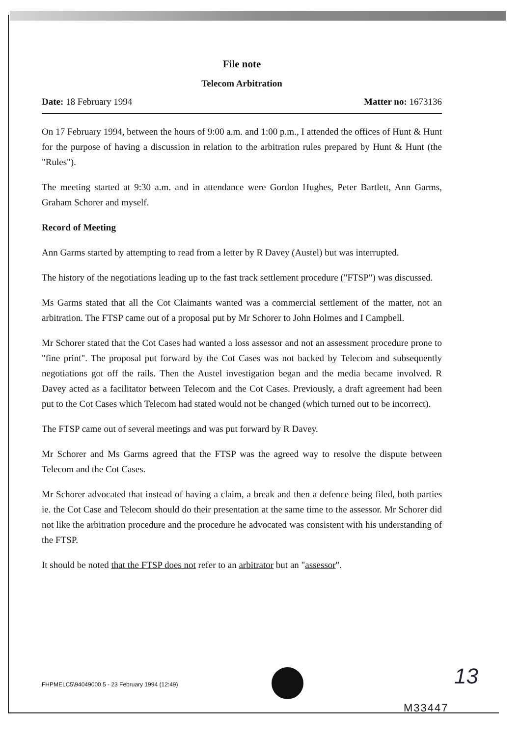File note
Telecom Arbitration
Date: 18 February 1994 Matter no: 1673136
On 17 February 1994, between the hours of 9:00 a.m. and 1:00 p.m., I attended the offices of Hunt & Hunt for the purpose of having a discussion in relation to the arbitration rules prepared by Hunt & Hunt (the "Rules").
The meeting started at 9:30 a.m. and in attendance were Gordon Hughes, Peter Bartlett, Ann Garms, Graham Schorer and myself.
Record of Meeting
Ann Garms started by attempting to read from a letter by R Davey (Austel) but was interrupted.
The history of the negotiations leading up to the fast track settlement procedure ("FTSP") was discussed.
Ms Garms stated that all the Cot Claimants wanted was a commercial settlement of the matter, not an arbitration. The FTSP came out of a proposal put by Mr Schorer to John Holmes and I Campbell.
Mr Schorer stated that the Cot Cases had wanted a loss assessor and not an assessment procedure prone to "fine print". The proposal put forward by the Cot Cases was not backed by Telecom and subsequently negotiations got off the rails. Then the Austel investigation began and the media became involved. R Davey acted as a facilitator between Telecom and the Cot Cases. Previously, a draft agreement had been put to the Cot Cases which Telecom had stated would not be changed (which turned out to be incorrect).
The FTSP came out of several meetings and was put forward by R Davey.
Mr Schorer and Ms Garms agreed that the FTSP was the agreed way to resolve the dispute between Telecom and the Cot Cases.
Mr Schorer advocated that instead of having a claim, a break and then a defence being filed, both parties ie. the Cot Case and Telecom should do their presentation at the same time to the assessor. Mr Schorer did not like the arbitration procedure and the procedure he advocated was consistent with his understanding of the FTSP.
It should be noted that the FTSP does not refer to an arbitrator but an "assessor".
FHPMELC5\94049000.5 - 23 February 1994 (12:49)
13
M33447